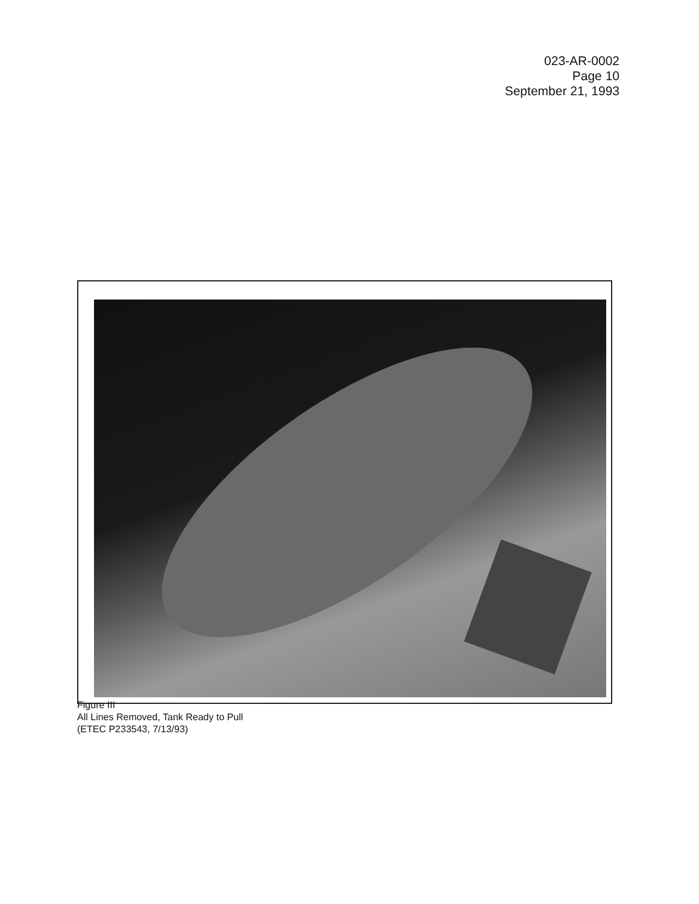023-AR-0002
Page 10
September 21, 1993
Figure III
All Lines Removed, Tank Ready to Pull
(ETEC P233543, 7/13/93)